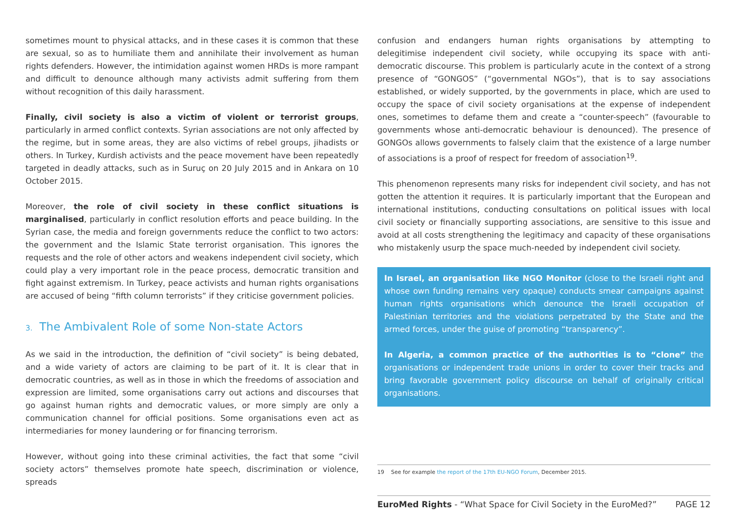sometimes mount to physical attacks, and in these cases it is common that these are sexual, so as to humiliate them and annihilate their involvement as human rights defenders. However, the intimidation against women HRDs is more rampant and difficult to denounce although many activists admit suffering from them without recognition of this daily harassment.
Finally, civil society is also a victim of violent or terrorist groups, particularly in armed conflict contexts. Syrian associations are not only affected by the regime, but in some areas, they are also victims of rebel groups, jihadists or others. In Turkey, Kurdish activists and the peace movement have been repeatedly targeted in deadly attacks, such as in Suruç on 20 July 2015 and in Ankara on 10 October 2015.
Moreover, the role of civil society in these conflict situations is marginalised, particularly in conflict resolution efforts and peace building. In the Syrian case, the media and foreign governments reduce the conflict to two actors: the government and the Islamic State terrorist organisation. This ignores the requests and the role of other actors and weakens independent civil society, which could play a very important role in the peace process, democratic transition and fight against extremism. In Turkey, peace activists and human rights organisations are accused of being “fifth column terrorists” if they criticise government policies.
3. The Ambivalent Role of some Non-state Actors
As we said in the introduction, the definition of “civil society” is being debated, and a wide variety of actors are claiming to be part of it. It is clear that in democratic countries, as well as in those in which the freedoms of association and expression are limited, some organisations carry out actions and discourses that go against human rights and democratic values, or more simply are only a communication channel for official positions. Some organisations even act as intermediaries for money laundering or for financing terrorism.
However, without going into these criminal activities, the fact that some “civil society actors” themselves promote hate speech, discrimination or violence, spreads
confusion and endangers human rights organisations by attempting to delegitimise independent civil society, while occupying its space with anti-democratic discourse. This problem is particularly acute in the context of a strong presence of “GONGOS” (“governmental NGOs”), that is to say associations established, or widely supported, by the governments in place, which are used to occupy the space of civil society organisations at the expense of independent ones, sometimes to defame them and create a “counter-speech” (favourable to governments whose anti-democratic behaviour is denounced). The presence of GONGOs allows governments to falsely claim that the existence of a large number of associations is a proof of respect for freedom of association<sup>19</sup>.
This phenomenon represents many risks for independent civil society, and has not gotten the attention it requires. It is particularly important that the European and international institutions, conducting consultations on political issues with local civil society or financially supporting associations, are sensitive to this issue and avoid at all costs strengthening the legitimacy and capacity of these organisations who mistakenly usurp the space much-needed by independent civil society.
In Israel, an organisation like NGO Monitor (close to the Israeli right and whose own funding remains very opaque) conducts smear campaigns against human rights organisations which denounce the Israeli occupation of Palestinian territories and the violations perpetrated by the State and the armed forces, under the guise of promoting “transparency”.
In Algeria, a common practice of the authorities is to “clone” the organisations or independent trade unions in order to cover their tracks and bring favorable government policy discourse on behalf of originally critical organisations.
19 See for example the report of the 17th EU-NGO Forum, December 2015.
EuroMed Rights - “What Space for Civil Society in the EuroMed?” PAGE 12